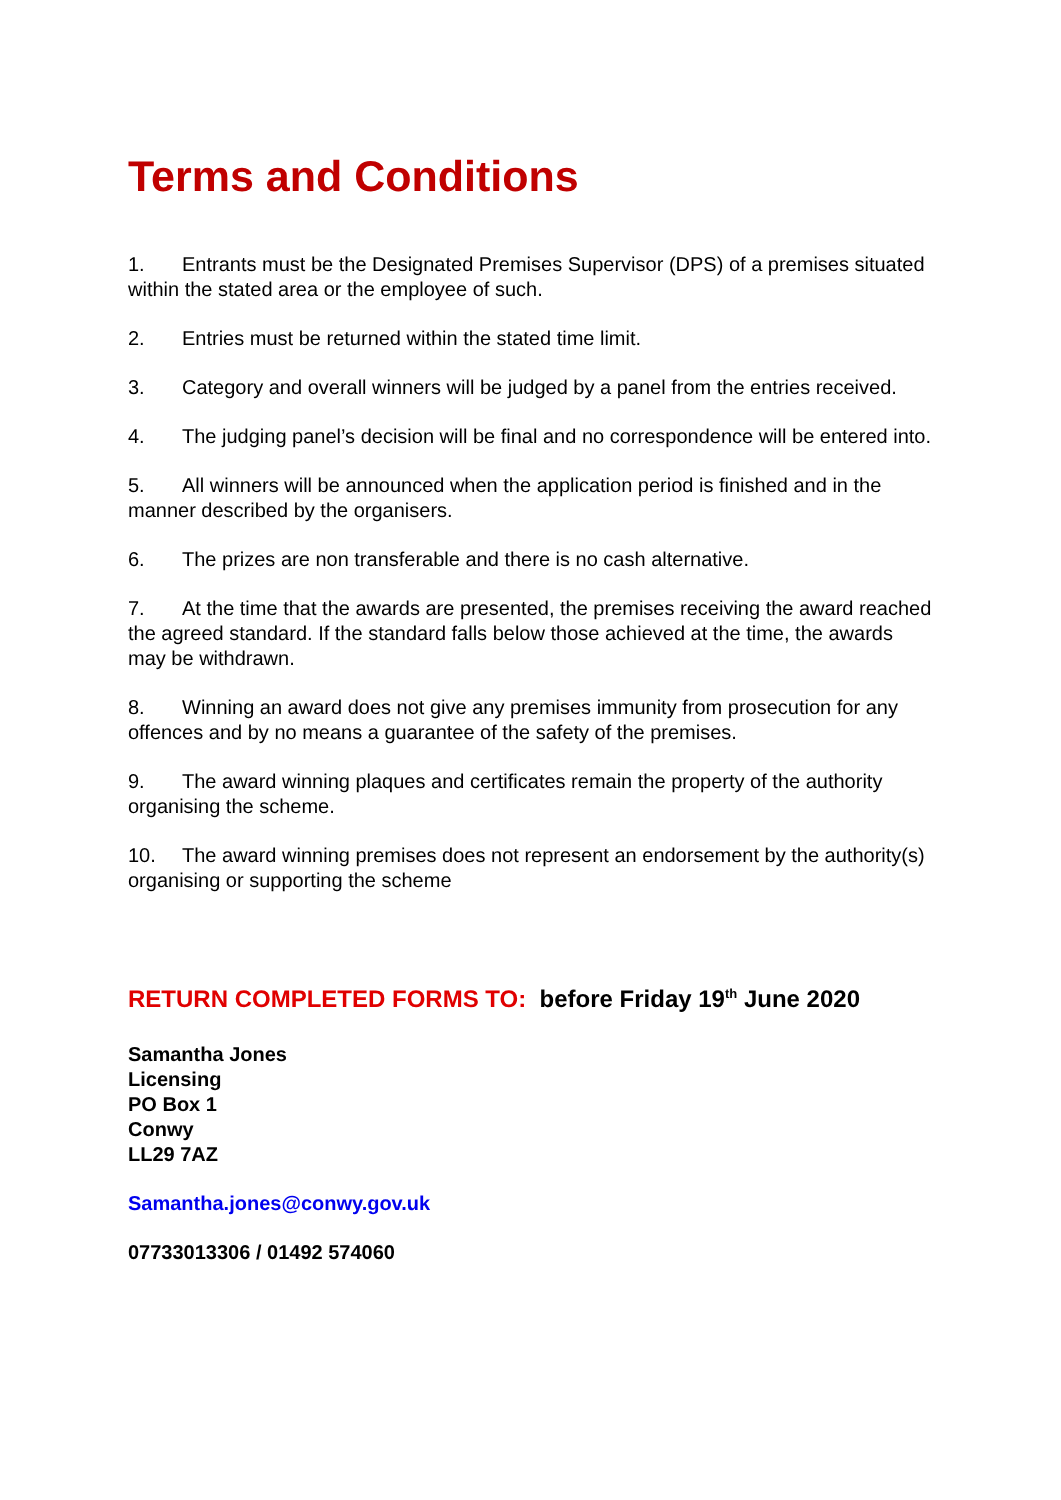Terms and Conditions
1. Entrants must be the Designated Premises Supervisor (DPS) of a premises situated within the stated area or the employee of such.
2. Entries must be returned within the stated time limit.
3. Category and overall winners will be judged by a panel from the entries received.
4. The judging panel’s decision will be final and no correspondence will be entered into.
5. All winners will be announced when the application period is finished and in the manner described by the organisers.
6. The prizes are non transferable and there is no cash alternative.
7. At the time that the awards are presented, the premises receiving the award reached the agreed standard. If the standard falls below those achieved at the time, the awards may be withdrawn.
8. Winning an award does not give any premises immunity from prosecution for any offences and by no means a guarantee of the safety of the premises.
9. The award winning plaques and certificates remain the property of the authority organising the scheme.
10. The award winning premises does not represent an endorsement by the authority(s) organising or supporting the scheme
RETURN COMPLETED FORMS TO: before Friday 19<sup>th</sup> June 2020
Samantha Jones
Licensing
PO Box 1
Conwy
LL29 7AZ
Samantha.jones@conwy.gov.uk
07733013306 / 01492 574060